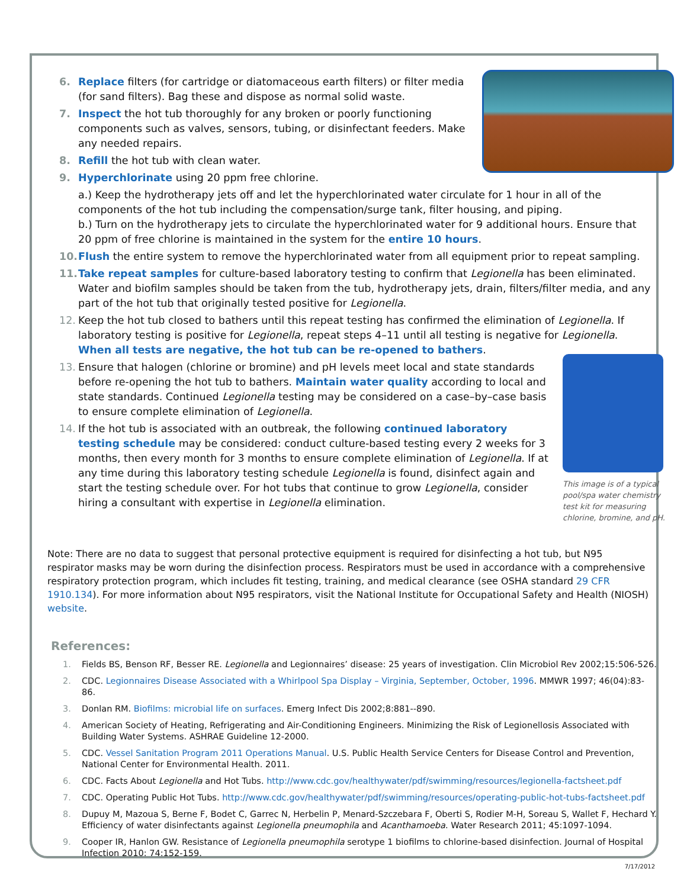6. Replace filters (for cartridge or diatomaceous earth filters) or filter media (for sand filters). Bag these and dispose as normal solid waste.
7. Inspect the hot tub thoroughly for any broken or poorly functioning components such as valves, sensors, tubing, or disinfectant feeders. Make any needed repairs.
8. Refill the hot tub with clean water.
9. Hyperchlorinate using 20 ppm free chlorine.
a.) Keep the hydrotherapy jets off and let the hyperchlorinated water circulate for 1 hour in all of the components of the hot tub including the compensation/surge tank, filter housing, and piping.
b.) Turn on the hydrotherapy jets to circulate the hyperchlorinated water for 9 additional hours. Ensure that 20 ppm of free chlorine is maintained in the system for the entire 10 hours.
10. Flush the entire system to remove the hyperchlorinated water from all equipment prior to repeat sampling.
11. Take repeat samples for culture-based laboratory testing to confirm that Legionella has been eliminated. Water and biofilm samples should be taken from the tub, hydrotherapy jets, drain, filters/filter media, and any part of the hot tub that originally tested positive for Legionella.
12. Keep the hot tub closed to bathers until this repeat testing has confirmed the elimination of Legionella. If laboratory testing is positive for Legionella, repeat steps 4–11 until all testing is negative for Legionella. When all tests are negative, the hot tub can be re-opened to bathers.
This image is of a typical pool/spa water chemistry test kit for measuring chlorine, bromine, and pH.
13. Ensure that halogen (chlorine or bromine) and pH levels meet local and state standards before re-opening the hot tub to bathers. Maintain water quality according to local and state standards. Continued Legionella testing may be considered on a case–by–case basis to ensure complete elimination of Legionella.
14. If the hot tub is associated with an outbreak, the following continued laboratory testing schedule may be considered: conduct culture-based testing every 2 weeks for 3 months, then every month for 3 months to ensure complete elimination of Legionella. If at any time during this laboratory testing schedule Legionella is found, disinfect again and start the testing schedule over. For hot tubs that continue to grow Legionella, consider hiring a consultant with expertise in Legionella elimination.
Note: There are no data to suggest that personal protective equipment is required for disinfecting a hot tub, but N95 respirator masks may be worn during the disinfection process. Respirators must be used in accordance with a comprehensive respiratory protection program, which includes fit testing, training, and medical clearance (see OSHA standard 29 CFR 1910.134). For more information about N95 respirators, visit the National Institute for Occupational Safety and Health (NIOSH) website.
References:
1. Fields BS, Benson RF, Besser RE. Legionella and Legionnaires’ disease: 25 years of investigation. Clin Microbiol Rev 2002;15:506-526.
2. CDC. Legionnaires Disease Associated with a Whirlpool Spa Display – Virginia, September, October, 1996. MMWR 1997; 46(04):83-86.
3. Donlan RM. Biofilms: microbial life on surfaces. Emerg Infect Dis 2002;8:881--890.
4. American Society of Heating, Refrigerating and Air-Conditioning Engineers. Minimizing the Risk of Legionellosis Associated with Building Water Systems. ASHRAE Guideline 12-2000.
5. CDC. Vessel Sanitation Program 2011 Operations Manual. U.S. Public Health Service Centers for Disease Control and Prevention, National Center for Environmental Health. 2011.
6. CDC. Facts About Legionella and Hot Tubs. http://www.cdc.gov/healthywater/pdf/swimming/resources/legionella-factsheet.pdf
7. CDC. Operating Public Hot Tubs. http://www.cdc.gov/healthywater/pdf/swimming/resources/operating-public-hot-tubs-factsheet.pdf
8. Dupuy M, Mazoua S, Berne F, Bodet C, Garrec N, Herbelin P, Menard-Szczebara F, Oberti S, Rodier M-H, Soreau S, Wallet F, Hechard Y. Efficiency of water disinfectants against Legionella pneumophila and Acanthamoeba. Water Research 2011; 45:1097-1094.
9. Cooper IR, Hanlon GW. Resistance of Legionella pneumophila serotype 1 biofilms to chlorine-based disinfection. Journal of Hospital Infection 2010; 74:152-159.
7/17/2012